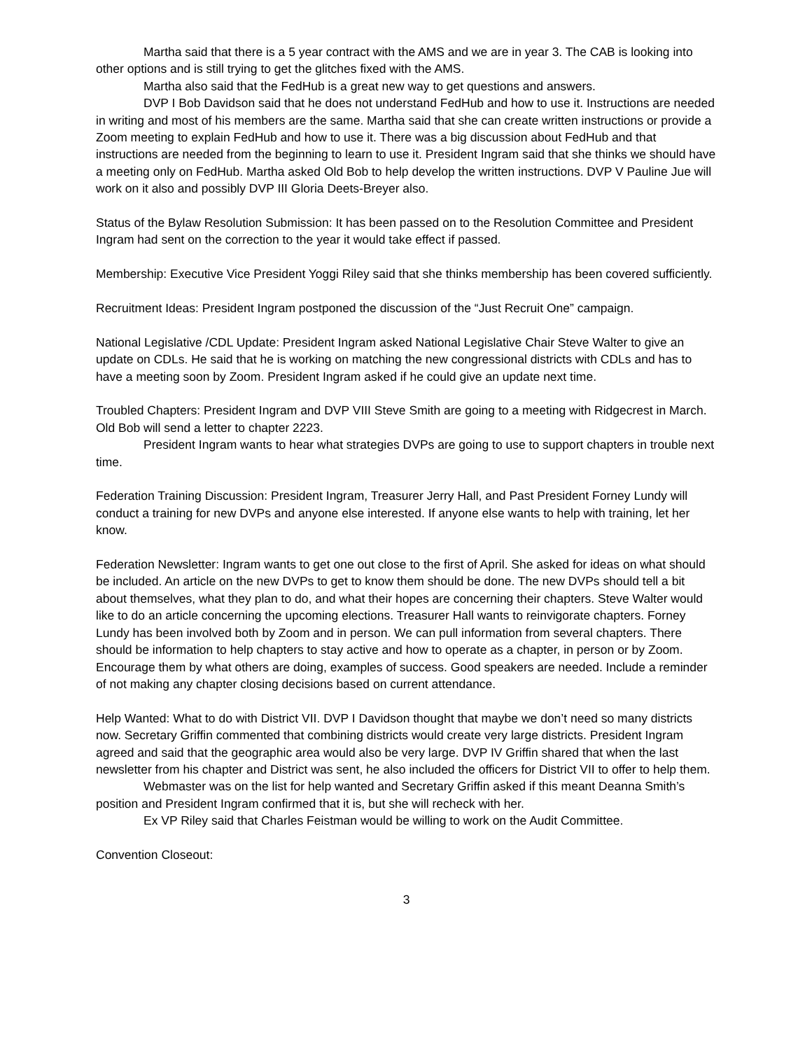Martha said that there is a 5 year contract with the AMS and we are in year 3. The CAB is looking into other options and is still trying to get the glitches fixed with the AMS.
Martha also said that the FedHub is a great new way to get questions and answers.
DVP I Bob Davidson said that he does not understand FedHub and how to use it. Instructions are needed in writing and most of his members are the same. Martha said that she can create written instructions or provide a Zoom meeting to explain FedHub and how to use it. There was a big discussion about FedHub and that instructions are needed from the beginning to learn to use it. President Ingram said that she thinks we should have a meeting only on FedHub. Martha asked Old Bob to help develop the written instructions. DVP V Pauline Jue will work on it also and possibly DVP III Gloria Deets-Breyer also.
Status of the Bylaw Resolution Submission: It has been passed on to the Resolution Committee and President Ingram had sent on the correction to the year it would take effect if passed.
Membership: Executive Vice President Yoggi Riley said that she thinks membership has been covered sufficiently.
Recruitment Ideas: President Ingram postponed the discussion of the “Just Recruit One” campaign.
National Legislative /CDL Update: President Ingram asked National Legislative Chair Steve Walter to give an update on CDLs. He said that he is working on matching the new congressional districts with CDLs and has to have a meeting soon by Zoom. President Ingram asked if he could give an update next time.
Troubled Chapters: President Ingram and DVP VIII Steve Smith are going to a meeting with Ridgecrest in March. Old Bob will send a letter to chapter 2223.
President Ingram wants to hear what strategies DVPs are going to use to support chapters in trouble next time.
Federation Training Discussion: President Ingram, Treasurer Jerry Hall, and Past President Forney Lundy will conduct a training for new DVPs and anyone else interested. If anyone else wants to help with training, let her know.
Federation Newsletter: Ingram wants to get one out close to the first of April. She asked for ideas on what should be included. An article on the new DVPs to get to know them should be done. The new DVPs should tell a bit about themselves, what they plan to do, and what their hopes are concerning their chapters. Steve Walter would like to do an article concerning the upcoming elections. Treasurer Hall wants to reinvigorate chapters. Forney Lundy has been involved both by Zoom and in person. We can pull information from several chapters. There should be information to help chapters to stay active and how to operate as a chapter, in person or by Zoom. Encourage them by what others are doing, examples of success. Good speakers are needed. Include a reminder of not making any chapter closing decisions based on current attendance.
Help Wanted: What to do with District VII. DVP I Davidson thought that maybe we don’t need so many districts now. Secretary Griffin commented that combining districts would create very large districts. President Ingram agreed and said that the geographic area would also be very large. DVP IV Griffin shared that when the last newsletter from his chapter and District was sent, he also included the officers for District VII to offer to help them.
Webmaster was on the list for help wanted and Secretary Griffin asked if this meant Deanna Smith’s position and President Ingram confirmed that it is, but she will recheck with her.
Ex VP Riley said that Charles Feistman would be willing to work on the Audit Committee.
Convention Closeout:
3